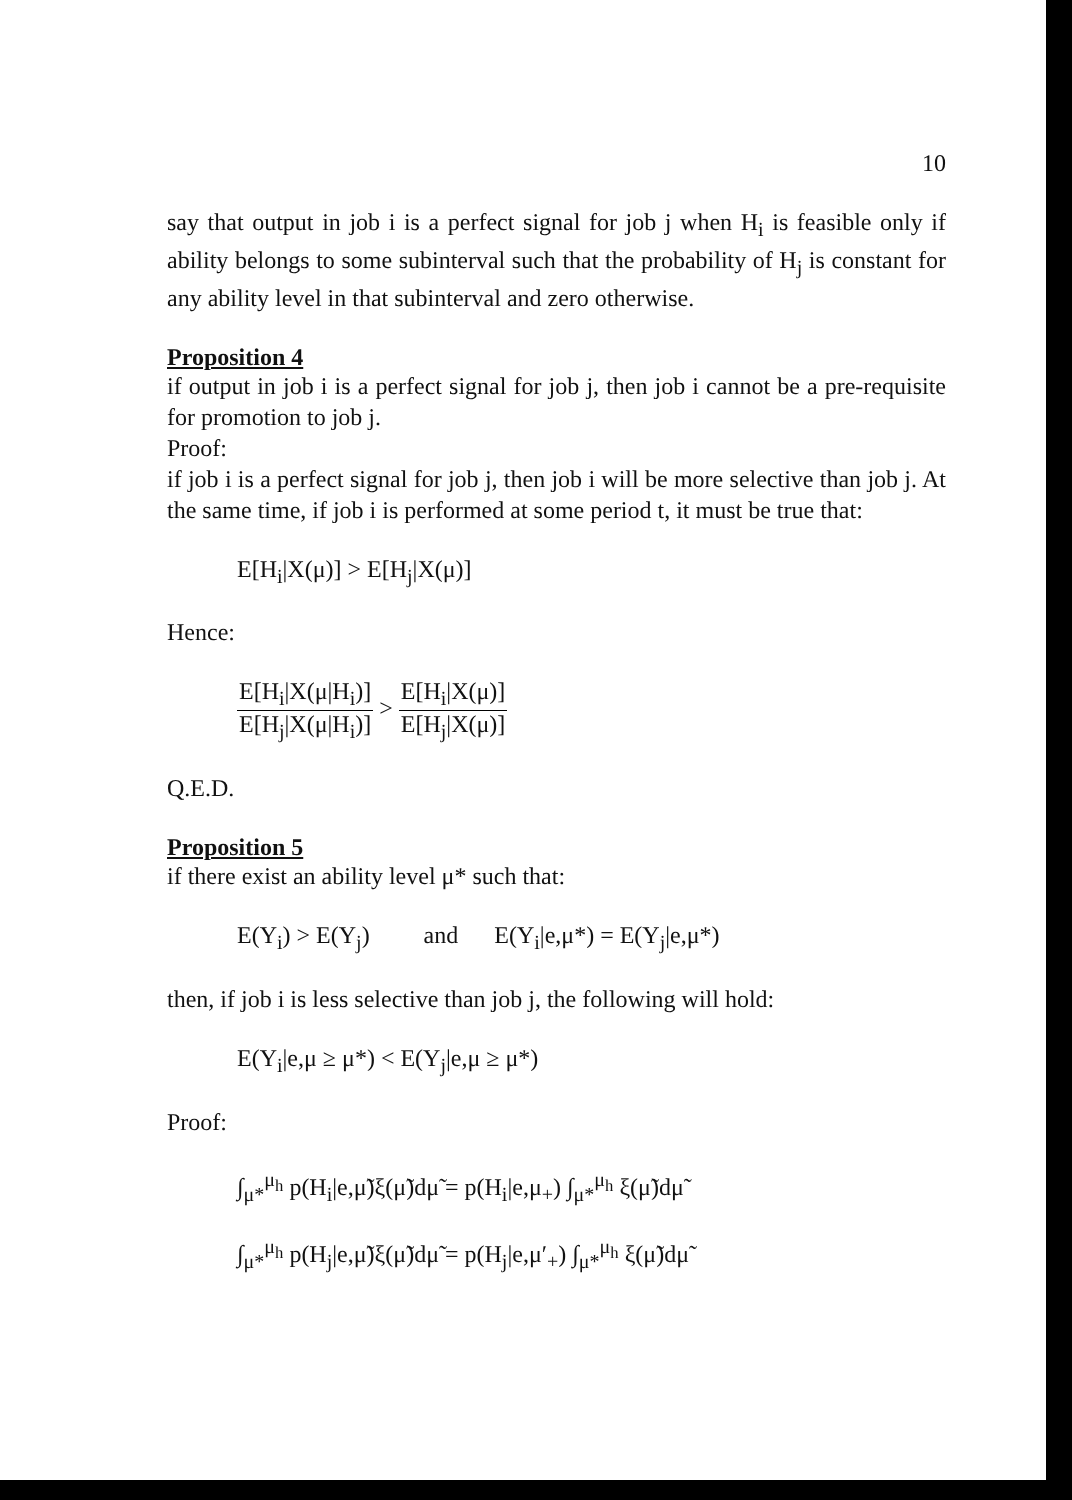10
say that output in job i is a perfect signal for job j when H<sub>i</sub> is feasible only if ability belongs to some subinterval such that the probability of H<sub>j</sub> is constant for any ability level in that subinterval and zero otherwise.
Proposition 4
if output in job i is a perfect signal for job j, then job i cannot be a pre-requisite for promotion to job j.
Proof:
if job i is a perfect signal for job j, then job i will be more selective than job j. At the same time, if job i is performed at some period t, it must be true that:
E[H<sub>i</sub>|X(μ)] > E[H<sub>j</sub>|X(μ)]
Hence:
E[H<sub>i</sub>|X(μ|H<sub>i</sub>)] E[H<sub>j</sub>|X(μ|H<sub>i</sub>)] > E[H<sub>i</sub>|X(μ)] E[H<sub>j</sub>|X(μ)]
Q.E.D.
Proposition 5
if there exist an ability level μ* such that:
E(Y<sub>i</sub>) > E(Y<sub>j</sub>) and E(Y<sub>i</sub>|e,μ*) = E(Y<sub>j</sub>|e,μ*)
then, if job i is less selective than job j, the following will hold:
E(Y<sub>i</sub>|e,μ ≥ μ*) < E(Y<sub>j</sub>|e,μ ≥ μ*)
Proof:
∫<sub>μ*</sub><sup>μ<sub>h</sub></sup> p(H<sub>i</sub>|e,μ̃)ξ(μ̃)dμ̃ = p(H<sub>i</sub>|e,μ<sub>+</sub>) ∫<sub>μ*</sub><sup>μ<sub>h</sub></sup> ξ(μ̃)dμ̃
∫<sub>μ*</sub><sup>μ<sub>h</sub></sup> p(H<sub>j</sub>|e,μ̃)ξ(μ̃)dμ̃ = p(H<sub>j</sub>|e,μ′<sub>+</sub>) ∫<sub>μ*</sub><sup>μ<sub>h</sub></sup> ξ(μ̃)dμ̃